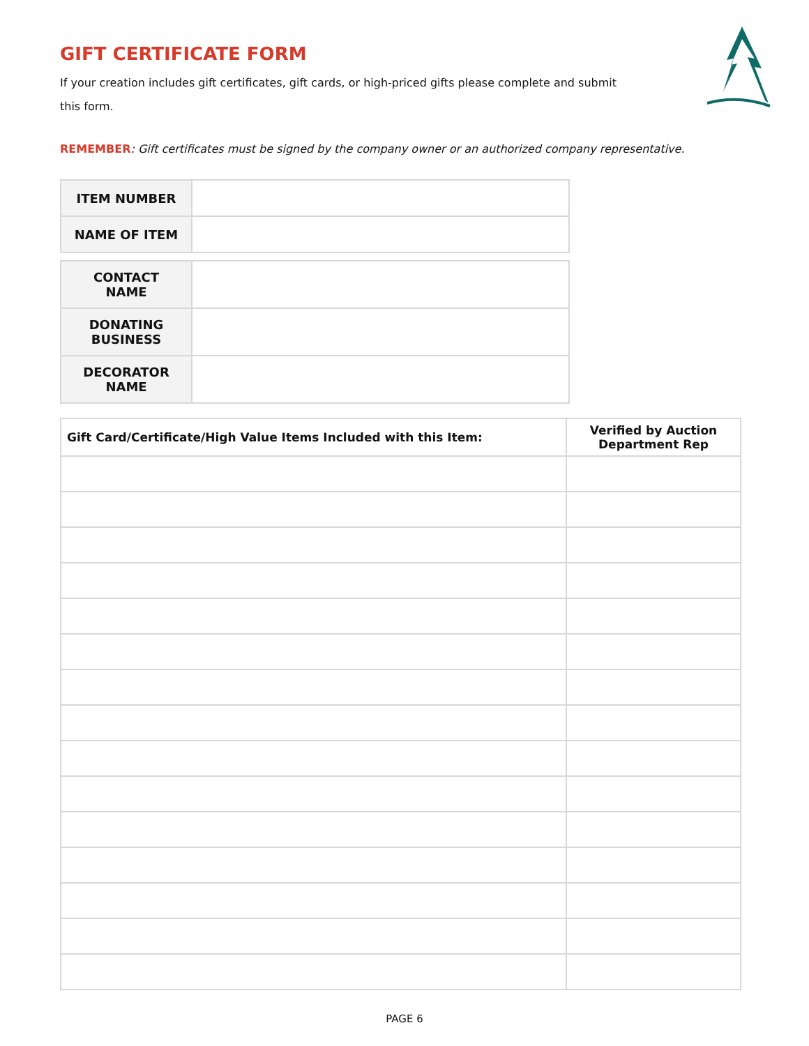GIFT CERTIFICATE FORM
If your creation includes gift certificates, gift cards, or high-priced gifts please complete and submit this form.
REMEMBER: Gift certificates must be signed by the company owner or an authorized company representative.
| ITEM NUMBER | |
| NAME OF ITEM | |
| CONTACT NAME | |
| DONATING BUSINESS | |
| DECORATOR NAME | |
| Gift Card/Certificate/High Value Items Included with this Item: | Verified by Auction Department Rep |
| --- | --- |
PAGE 6